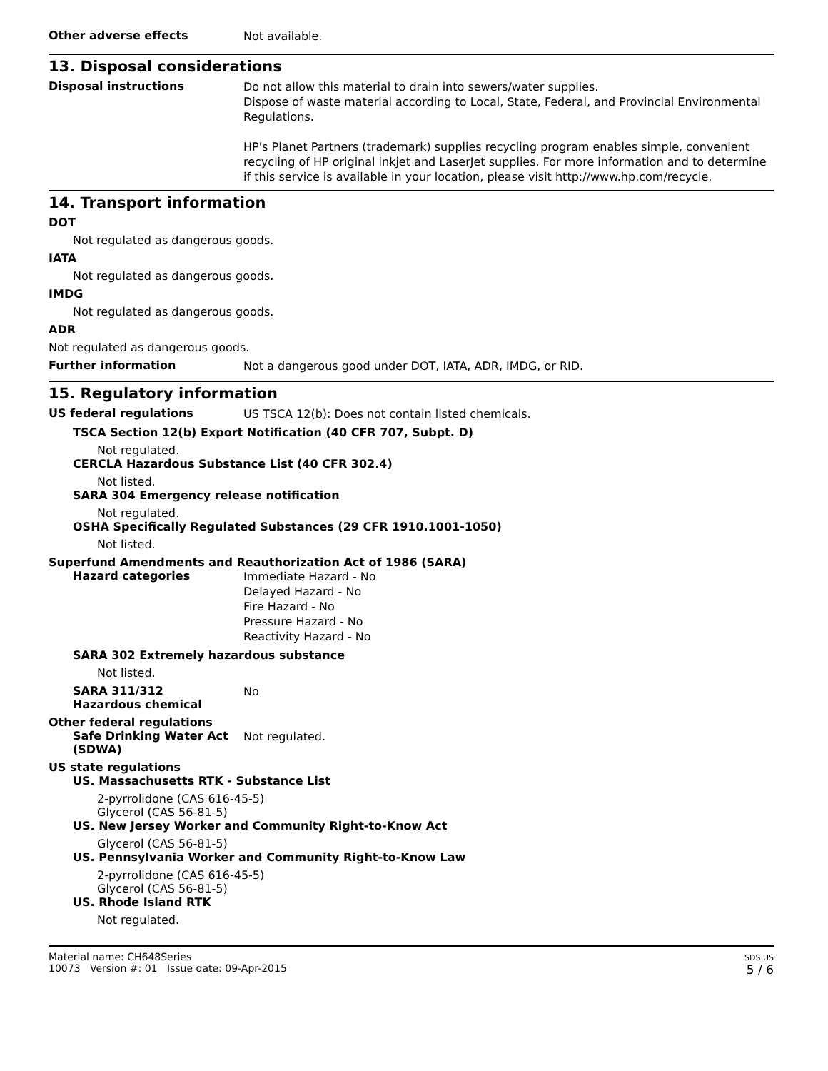Other adverse effects
Not available.
13. Disposal considerations
Disposal instructions
Do not allow this material to drain into sewers/water supplies.
Dispose of waste material according to Local, State, Federal, and Provincial Environmental Regulations.
HP's Planet Partners (trademark) supplies recycling program enables simple, convenient recycling of HP original inkjet and LaserJet supplies. For more information and to determine if this service is available in your location, please visit http://www.hp.com/recycle.
14. Transport information
DOT
Not regulated as dangerous goods.
IATA
Not regulated as dangerous goods.
IMDG
Not regulated as dangerous goods.
ADR
Not regulated as dangerous goods.
Further information
Not a dangerous good under DOT, IATA, ADR, IMDG, or RID.
15. Regulatory information
US federal regulations
US TSCA 12(b): Does not contain listed chemicals.
TSCA Section 12(b) Export Notification (40 CFR 707, Subpt. D)
Not regulated.
CERCLA Hazardous Substance List (40 CFR 302.4)
Not listed.
SARA 304 Emergency release notification
Not regulated.
OSHA Specifically Regulated Substances (29 CFR 1910.1001-1050)
Not listed.
Superfund Amendments and Reauthorization Act of 1986 (SARA)
Hazard categories
Immediate Hazard - No
Delayed Hazard - No
Fire Hazard - No
Pressure Hazard - No
Reactivity Hazard - No
SARA 302 Extremely hazardous substance
Not listed.
SARA 311/312
Hazardous chemical
No
Other federal regulations
Safe Drinking Water Act (SDWA)
Not regulated.
US state regulations
US. Massachusetts RTK - Substance List
2-pyrrolidone (CAS 616-45-5)
Glycerol (CAS 56-81-5)
US. New Jersey Worker and Community Right-to-Know Act
Glycerol (CAS 56-81-5)
US. Pennsylvania Worker and Community Right-to-Know Law
2-pyrrolidone (CAS 616-45-5)
Glycerol (CAS 56-81-5)
US. Rhode Island RTK
Not regulated.
Material name: CH648Series
10073 Version #: 01 Issue date: 09-Apr-2015
SDS US
5 / 6